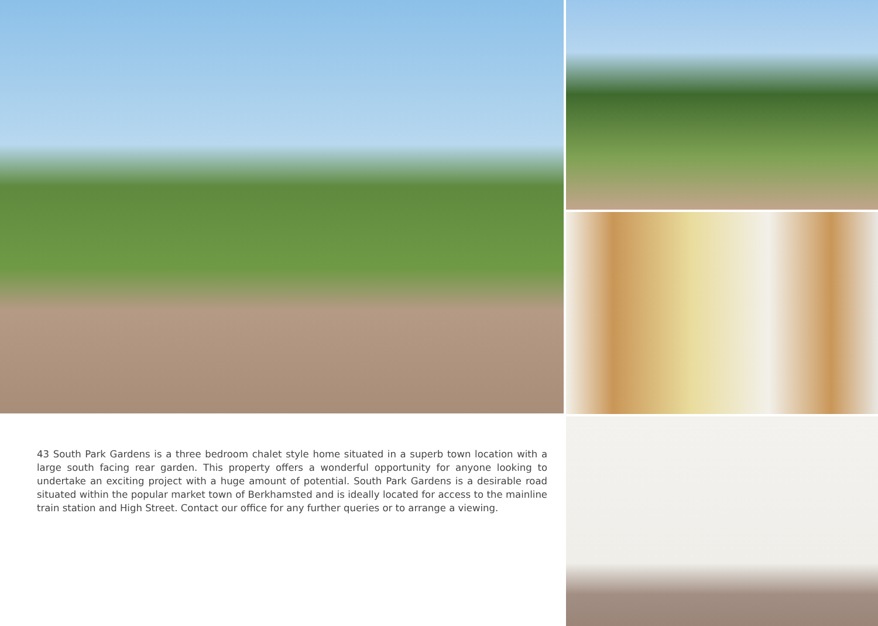43 South Park Gardens is a three bedroom chalet style home situated in a superb town location with a large south facing rear garden. This property offers a wonderful opportunity for anyone looking to undertake an exciting project with a huge amount of potential. South Park Gardens is a desirable road situated within the popular market town of Berkhamsted and is ideally located for access to the mainline train station and High Street. Contact our office for any further queries or to arrange a viewing.